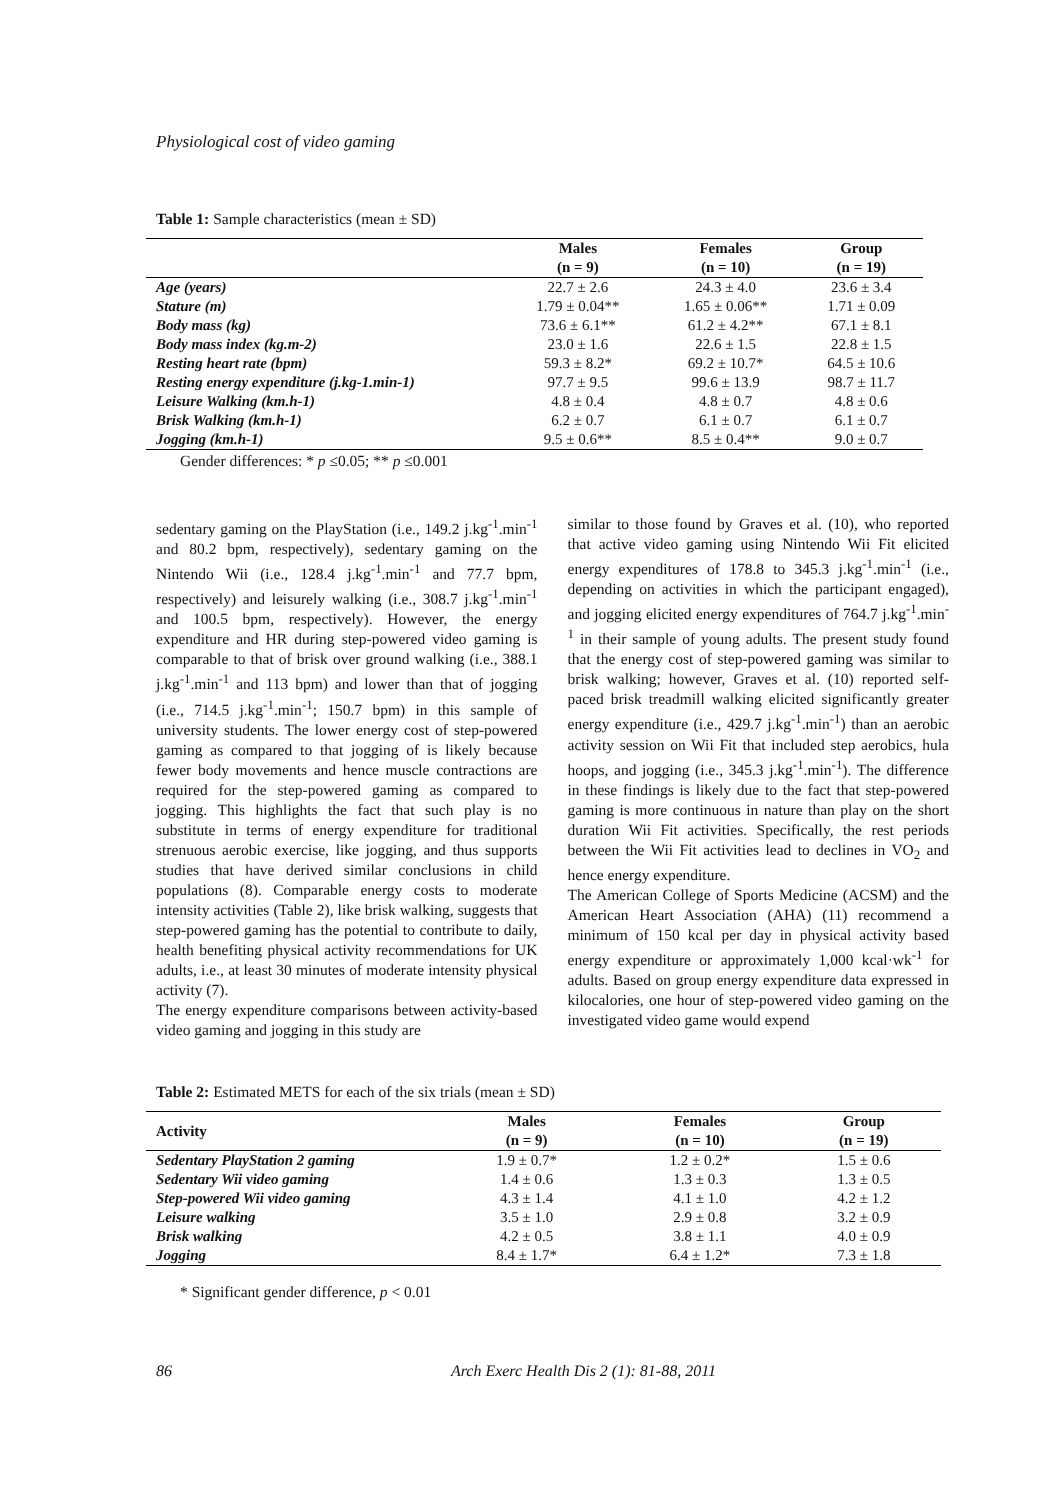Physiological cost of video gaming
Table 1: Sample characteristics (mean ± SD)
| | Males (n = 9) | Females (n = 10) | Group (n = 19) |
| --- | --- | --- | --- |
| Age (years) | 22.7 ± 2.6 | 24.3 ± 4.0 | 23.6 ± 3.4 |
| Stature (m) | 1.79 ± 0.04** | 1.65 ± 0.06** | 1.71 ± 0.09 |
| Body mass (kg) | 73.6 ± 6.1** | 61.2 ± 4.2** | 67.1 ± 8.1 |
| Body mass index (kg.m-2) | 23.0 ± 1.6 | 22.6 ± 1.5 | 22.8 ± 1.5 |
| Resting heart rate (bpm) | 59.3 ± 8.2* | 69.2 ± 10.7* | 64.5 ± 10.6 |
| Resting energy expenditure (j.kg-1.min-1) | 97.7 ± 9.5 | 99.6 ± 13.9 | 98.7 ± 11.7 |
| Leisure Walking (km.h-1) | 4.8 ± 0.4 | 4.8 ± 0.7 | 4.8 ± 0.6 |
| Brisk Walking (km.h-1) | 6.2 ± 0.7 | 6.1 ± 0.7 | 6.1 ± 0.7 |
| Jogging (km.h-1) | 9.5 ± 0.6** | 8.5 ± 0.4** | 9.0 ± 0.7 |
Gender differences: * p ≤0.05; ** p ≤0.001
sedentary gaming on the PlayStation (i.e., 149.2 j.kg<sup>-1</sup>.min<sup>-1</sup> and 80.2 bpm, respectively), sedentary gaming on the Nintendo Wii (i.e., 128.4 j.kg<sup>-1</sup>.min<sup>-1</sup> and 77.7 bpm, respectively) and leisurely walking (i.e., 308.7 j.kg<sup>-1</sup>.min<sup>-1</sup> and 100.5 bpm, respectively). However, the energy expenditure and HR during step-powered video gaming is comparable to that of brisk over ground walking (i.e., 388.1 j.kg<sup>-1</sup>.min<sup>-1</sup> and 113 bpm) and lower than that of jogging (i.e., 714.5 j.kg<sup>-1</sup>.min<sup>-1</sup>; 150.7 bpm) in this sample of university students. The lower energy cost of step-powered gaming as compared to that jogging of is likely because fewer body movements and hence muscle contractions are required for the step-powered gaming as compared to jogging. This highlights the fact that such play is no substitute in terms of energy expenditure for traditional strenuous aerobic exercise, like jogging, and thus supports studies that have derived similar conclusions in child populations (8). Comparable energy costs to moderate intensity activities (Table 2), like brisk walking, suggests that step-powered gaming has the potential to contribute to daily, health benefiting physical activity recommendations for UK adults, i.e., at least 30 minutes of moderate intensity physical activity (7).
The energy expenditure comparisons between activity-based video gaming and jogging in this study are
similar to those found by Graves et al. (10), who reported that active video gaming using Nintendo Wii Fit elicited energy expenditures of 178.8 to 345.3 j.kg<sup>-1</sup>.min<sup>-1</sup> (i.e., depending on activities in which the participant engaged), and jogging elicited energy expenditures of 764.7 j.kg<sup>-1</sup>.min<sup>-1</sup> in their sample of young adults. The present study found that the energy cost of step-powered gaming was similar to brisk walking; however, Graves et al. (10) reported self-paced brisk treadmill walking elicited significantly greater energy expenditure (i.e., 429.7 j.kg<sup>-1</sup>.min<sup>-1</sup>) than an aerobic activity session on Wii Fit that included step aerobics, hula hoops, and jogging (i.e., 345.3 j.kg<sup>-1</sup>.min<sup>-1</sup>). The difference in these findings is likely due to the fact that step-powered gaming is more continuous in nature than play on the short duration Wii Fit activities. Specifically, the rest periods between the Wii Fit activities lead to declines in VO<sub>2</sub> and hence energy expenditure.
The American College of Sports Medicine (ACSM) and the American Heart Association (AHA) (11) recommend a minimum of 150 kcal per day in physical activity based energy expenditure or approximately 1,000 kcal·wk<sup>-1</sup> for adults. Based on group energy expenditure data expressed in kilocalories, one hour of step-powered video gaming on the investigated video game would expend
Table 2: Estimated METS for each of the six trials (mean ± SD)
| Activity | Males (n = 9) | Females (n = 10) | Group (n = 19) |
| --- | --- | --- | --- |
| Sedentary PlayStation 2 gaming | 1.9 ± 0.7* | 1.2 ± 0.2* | 1.5 ± 0.6 |
| Sedentary Wii video gaming | 1.4 ± 0.6 | 1.3 ± 0.3 | 1.3 ± 0.5 |
| Step-powered Wii video gaming | 4.3 ± 1.4 | 4.1 ± 1.0 | 4.2 ± 1.2 |
| Leisure walking | 3.5 ± 1.0 | 2.9 ± 0.8 | 3.2 ± 0.9 |
| Brisk walking | 4.2 ± 0.5 | 3.8 ± 1.1 | 4.0 ± 0.9 |
| Jogging | 8.4 ± 1.7* | 6.4 ± 1.2* | 7.3 ± 1.8 |
* Significant gender difference, p < 0.01
86 Arch Exerc Health Dis 2 (1): 81-88, 2011